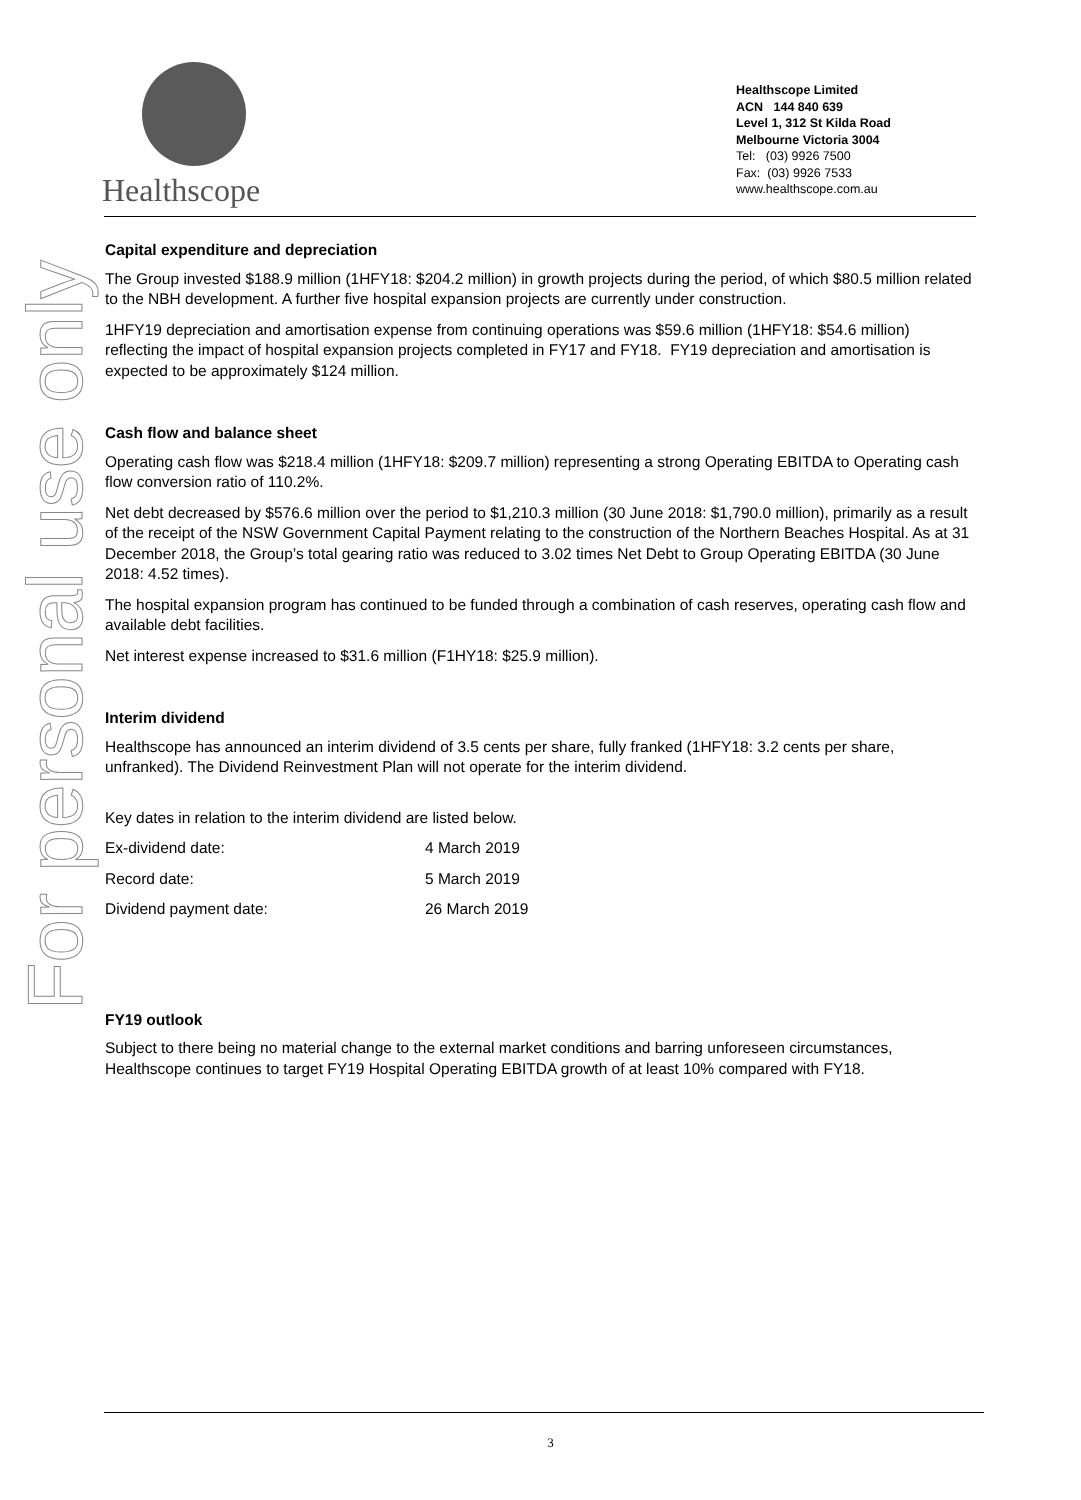Healthscope
Healthscope Limited
ACN 144 840 639
Level 1, 312 St Kilda Road
Melbourne Victoria 3004
Tel: (03) 9926 7500
Fax: (03) 9926 7533
www.healthscope.com.au
For personal use only
Capital expenditure and depreciation
The Group invested $188.9 million (1HFY18: $204.2 million) in growth projects during the period, of which $80.5 million related to the NBH development. A further five hospital expansion projects are currently under construction.
1HFY19 depreciation and amortisation expense from continuing operations was $59.6 million (1HFY18: $54.6 million) reflecting the impact of hospital expansion projects completed in FY17 and FY18. FY19 depreciation and amortisation is expected to be approximately $124 million.
Cash flow and balance sheet
Operating cash flow was $218.4 million (1HFY18: $209.7 million) representing a strong Operating EBITDA to Operating cash flow conversion ratio of 110.2%.
Net debt decreased by $576.6 million over the period to $1,210.3 million (30 June 2018: $1,790.0 million), primarily as a result of the receipt of the NSW Government Capital Payment relating to the construction of the Northern Beaches Hospital. As at 31 December 2018, the Group’s total gearing ratio was reduced to 3.02 times Net Debt to Group Operating EBITDA (30 June 2018: 4.52 times).
The hospital expansion program has continued to be funded through a combination of cash reserves, operating cash flow and available debt facilities.
Net interest expense increased to $31.6 million (F1HY18: $25.9 million).
Interim dividend
Healthscope has announced an interim dividend of 3.5 cents per share, fully franked (1HFY18: 3.2 cents per share, unfranked). The Dividend Reinvestment Plan will not operate for the interim dividend.
Key dates in relation to the interim dividend are listed below.
| Ex-dividend date: | 4 March 2019 |
| Record date: | 5 March 2019 |
| Dividend payment date: | 26 March 2019 |
FY19 outlook
Subject to there being no material change to the external market conditions and barring unforeseen circumstances, Healthscope continues to target FY19 Hospital Operating EBITDA growth of at least 10% compared with FY18.
3